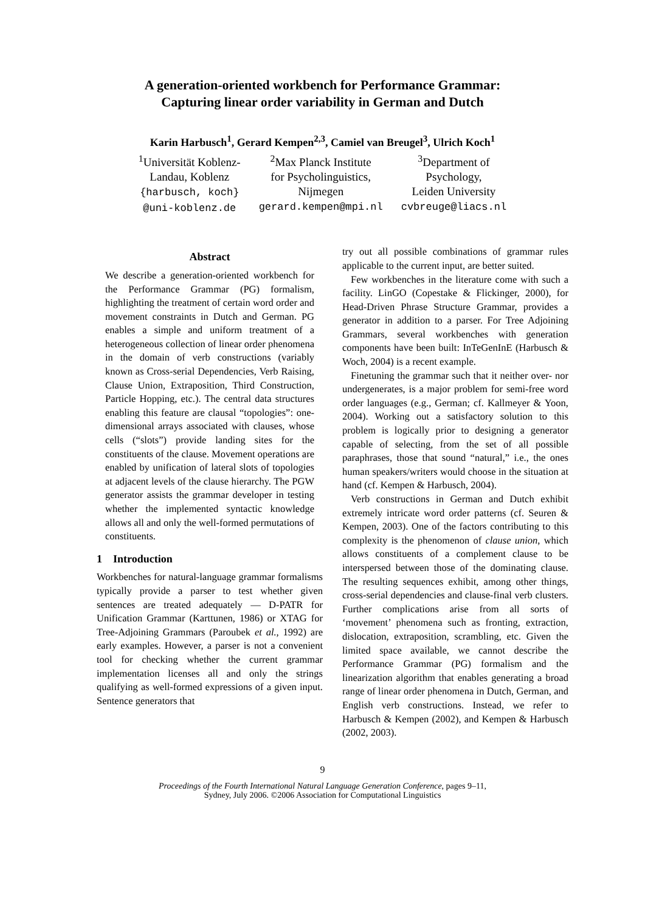A generation-oriented workbench for Performance Grammar:
Capturing linear order variability in German and Dutch
Karin Harbusch<sup>1</sup>, Gerard Kempen<sup>2,3</sup>, Camiel van Breugel<sup>3</sup>, Ulrich Koch<sup>1</sup>
<sup>1</sup> Universität Koblenz-
Landau, Koblenz
{harbusch, koch}
@uni-koblenz.de
<sup>2</sup> Max Planck Institute
for Psycholinguistics,
Nijmegen
gerard.kempen@mpi.nl
<sup>3</sup> Department of
Psychology,
Leiden University
cvbreuge@liacs.nl
Abstract
We describe a generation-oriented workbench for the Performance Grammar (PG) formalism, highlighting the treatment of certain word order and movement constraints in Dutch and German. PG enables a simple and uniform treatment of a heterogeneous collection of linear order phenomena in the domain of verb constructions (variably known as Cross-serial Dependencies, Verb Raising, Clause Union, Extraposition, Third Construction, Particle Hopping, etc.). The central data structures enabling this feature are clausal “topologies”: one-dimensional arrays associated with clauses, whose cells (“slots”) provide landing sites for the constituents of the clause. Movement operations are enabled by unification of lateral slots of topologies at adjacent levels of the clause hierarchy. The PGW generator assists the grammar developer in testing whether the implemented syntactic knowledge allows all and only the well-formed permutations of constituents.
1 Introduction
Workbenches for natural-language grammar formalisms typically provide a parser to test whether given sentences are treated adequately — D-PATR for Unification Grammar (Karttunen, 1986) or XTAG for Tree-Adjoining Grammars (Paroubek et al., 1992) are early examples. However, a parser is not a convenient tool for checking whether the current grammar implementation licenses all and only the strings qualifying as well-formed expressions of a given input. Sentence generators that
try out all possible combinations of grammar rules applicable to the current input, are better suited.
Few workbenches in the literature come with such a facility. LinGO (Copestake & Flickinger, 2000), for Head-Driven Phrase Structure Grammar, provides a generator in addition to a parser. For Tree Adjoining Grammars, several workbenches with generation components have been built: InTeGenInE (Harbusch & Woch, 2004) is a recent example.
Finetuning the grammar such that it neither over- nor undergenerates, is a major problem for semi-free word order languages (e.g., German; cf. Kallmeyer & Yoon, 2004). Working out a satisfactory solution to this problem is logically prior to designing a generator capable of selecting, from the set of all possible paraphrases, those that sound “natural,” i.e., the ones human speakers/writers would choose in the situation at hand (cf. Kempen & Harbusch, 2004).
Verb constructions in German and Dutch exhibit extremely intricate word order patterns (cf. Seuren & Kempen, 2003). One of the factors contributing to this complexity is the phenomenon of clause union, which allows constituents of a complement clause to be interspersed between those of the dominating clause. The resulting sequences exhibit, among other things, cross-serial dependencies and clause-final verb clusters. Further complications arise from all sorts of ‘movement’ phenomena such as fronting, extraction, dislocation, extraposition, scrambling, etc. Given the limited space available, we cannot describe the Performance Grammar (PG) formalism and the linearization algorithm that enables generating a broad range of linear order phenomena in Dutch, German, and English verb constructions. Instead, we refer to Harbusch & Kempen (2002), and Kempen & Harbusch (2002, 2003).
9
Proceedings of the Fourth International Natural Language Generation Conference, pages 9–11,
Sydney, July 2006. ©2006 Association for Computational Linguistics